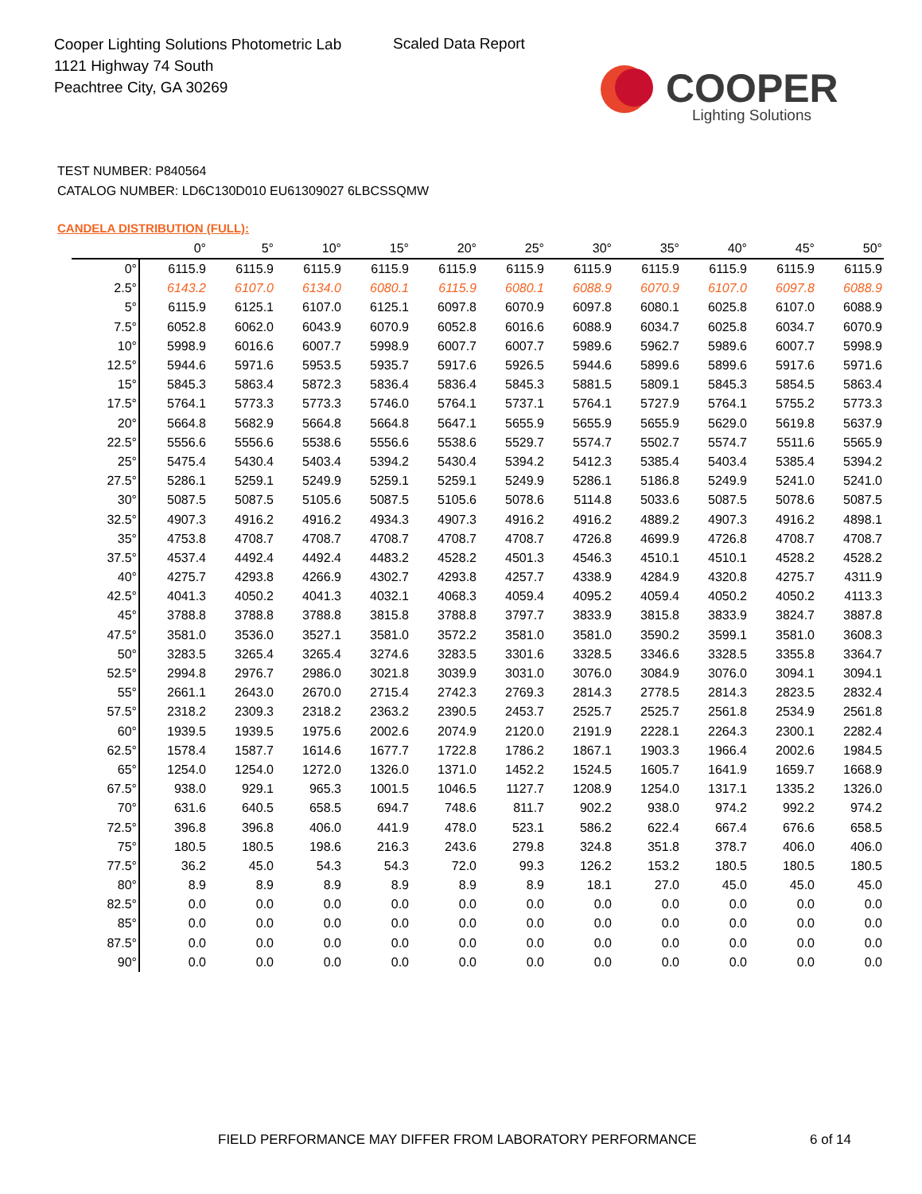Cooper Lighting Solutions Photometric Lab
1121 Highway 74 South
Peachtree City, GA 30269
Scaled Data Report
COOPER
Lighting Solutions
TEST NUMBER: P840564
CATALOG NUMBER: LD6C130D010 EU61309027 6LBCSSQMW
CANDELA DISTRIBUTION (FULL):
| | 0° | 5° | 10° | 15° | 20° | 25° | 30° | 35° | 40° | 45° | 50° |
| --- | --- | --- | --- | --- | --- | --- | --- | --- | --- | --- | --- |
| 0° | 6115.9 | 6115.9 | 6115.9 | 6115.9 | 6115.9 | 6115.9 | 6115.9 | 6115.9 | 6115.9 | 6115.9 | 6115.9 |
| 2.5° | 6143.2 | 6107.0 | 6134.0 | 6080.1 | 6115.9 | 6080.1 | 6088.9 | 6070.9 | 6107.0 | 6097.8 | 6088.9 |
| 5° | 6115.9 | 6125.1 | 6107.0 | 6125.1 | 6097.8 | 6070.9 | 6097.8 | 6080.1 | 6025.8 | 6107.0 | 6088.9 |
| 7.5° | 6052.8 | 6062.0 | 6043.9 | 6070.9 | 6052.8 | 6016.6 | 6088.9 | 6034.7 | 6025.8 | 6034.7 | 6070.9 |
| 10° | 5998.9 | 6016.6 | 6007.7 | 5998.9 | 6007.7 | 6007.7 | 5989.6 | 5962.7 | 5989.6 | 6007.7 | 5998.9 |
| 12.5° | 5944.6 | 5971.6 | 5953.5 | 5935.7 | 5917.6 | 5926.5 | 5944.6 | 5899.6 | 5899.6 | 5917.6 | 5971.6 |
| 15° | 5845.3 | 5863.4 | 5872.3 | 5836.4 | 5836.4 | 5845.3 | 5881.5 | 5809.1 | 5845.3 | 5854.5 | 5863.4 |
| 17.5° | 5764.1 | 5773.3 | 5773.3 | 5746.0 | 5764.1 | 5737.1 | 5764.1 | 5727.9 | 5764.1 | 5755.2 | 5773.3 |
| 20° | 5664.8 | 5682.9 | 5664.8 | 5664.8 | 5647.1 | 5655.9 | 5655.9 | 5655.9 | 5629.0 | 5619.8 | 5637.9 |
| 22.5° | 5556.6 | 5556.6 | 5538.6 | 5556.6 | 5538.6 | 5529.7 | 5574.7 | 5502.7 | 5574.7 | 5511.6 | 5565.9 |
| 25° | 5475.4 | 5430.4 | 5403.4 | 5394.2 | 5430.4 | 5394.2 | 5412.3 | 5385.4 | 5403.4 | 5385.4 | 5394.2 |
| 27.5° | 5286.1 | 5259.1 | 5249.9 | 5259.1 | 5259.1 | 5249.9 | 5286.1 | 5186.8 | 5249.9 | 5241.0 | 5241.0 |
| 30° | 5087.5 | 5087.5 | 5105.6 | 5087.5 | 5105.6 | 5078.6 | 5114.8 | 5033.6 | 5087.5 | 5078.6 | 5087.5 |
| 32.5° | 4907.3 | 4916.2 | 4916.2 | 4934.3 | 4907.3 | 4916.2 | 4916.2 | 4889.2 | 4907.3 | 4916.2 | 4898.1 |
| 35° | 4753.8 | 4708.7 | 4708.7 | 4708.7 | 4708.7 | 4708.7 | 4726.8 | 4699.9 | 4726.8 | 4708.7 | 4708.7 |
| 37.5° | 4537.4 | 4492.4 | 4492.4 | 4483.2 | 4528.2 | 4501.3 | 4546.3 | 4510.1 | 4510.1 | 4528.2 | 4528.2 |
| 40° | 4275.7 | 4293.8 | 4266.9 | 4302.7 | 4293.8 | 4257.7 | 4338.9 | 4284.9 | 4320.8 | 4275.7 | 4311.9 |
| 42.5° | 4041.3 | 4050.2 | 4041.3 | 4032.1 | 4068.3 | 4059.4 | 4095.2 | 4059.4 | 4050.2 | 4050.2 | 4113.3 |
| 45° | 3788.8 | 3788.8 | 3788.8 | 3815.8 | 3788.8 | 3797.7 | 3833.9 | 3815.8 | 3833.9 | 3824.7 | 3887.8 |
| 47.5° | 3581.0 | 3536.0 | 3527.1 | 3581.0 | 3572.2 | 3581.0 | 3581.0 | 3590.2 | 3599.1 | 3581.0 | 3608.3 |
| 50° | 3283.5 | 3265.4 | 3265.4 | 3274.6 | 3283.5 | 3301.6 | 3328.5 | 3346.6 | 3328.5 | 3355.8 | 3364.7 |
| 52.5° | 2994.8 | 2976.7 | 2986.0 | 3021.8 | 3039.9 | 3031.0 | 3076.0 | 3084.9 | 3076.0 | 3094.1 | 3094.1 |
| 55° | 2661.1 | 2643.0 | 2670.0 | 2715.4 | 2742.3 | 2769.3 | 2814.3 | 2778.5 | 2814.3 | 2823.5 | 2832.4 |
| 57.5° | 2318.2 | 2309.3 | 2318.2 | 2363.2 | 2390.5 | 2453.7 | 2525.7 | 2525.7 | 2561.8 | 2534.9 | 2561.8 |
| 60° | 1939.5 | 1939.5 | 1975.6 | 2002.6 | 2074.9 | 2120.0 | 2191.9 | 2228.1 | 2264.3 | 2300.1 | 2282.4 |
| 62.5° | 1578.4 | 1587.7 | 1614.6 | 1677.7 | 1722.8 | 1786.2 | 1867.1 | 1903.3 | 1966.4 | 2002.6 | 1984.5 |
| 65° | 1254.0 | 1254.0 | 1272.0 | 1326.0 | 1371.0 | 1452.2 | 1524.5 | 1605.7 | 1641.9 | 1659.7 | 1668.9 |
| 67.5° | 938.0 | 929.1 | 965.3 | 1001.5 | 1046.5 | 1127.7 | 1208.9 | 1254.0 | 1317.1 | 1335.2 | 1326.0 |
| 70° | 631.6 | 640.5 | 658.5 | 694.7 | 748.6 | 811.7 | 902.2 | 938.0 | 974.2 | 992.2 | 974.2 |
| 72.5° | 396.8 | 396.8 | 406.0 | 441.9 | 478.0 | 523.1 | 586.2 | 622.4 | 667.4 | 676.6 | 658.5 |
| 75° | 180.5 | 180.5 | 198.6 | 216.3 | 243.6 | 279.8 | 324.8 | 351.8 | 378.7 | 406.0 | 406.0 |
| 77.5° | 36.2 | 45.0 | 54.3 | 54.3 | 72.0 | 99.3 | 126.2 | 153.2 | 180.5 | 180.5 | 180.5 |
| 80° | 8.9 | 8.9 | 8.9 | 8.9 | 8.9 | 8.9 | 18.1 | 27.0 | 45.0 | 45.0 | 45.0 |
| 82.5° | 0.0 | 0.0 | 0.0 | 0.0 | 0.0 | 0.0 | 0.0 | 0.0 | 0.0 | 0.0 | 0.0 |
| 85° | 0.0 | 0.0 | 0.0 | 0.0 | 0.0 | 0.0 | 0.0 | 0.0 | 0.0 | 0.0 | 0.0 |
| 87.5° | 0.0 | 0.0 | 0.0 | 0.0 | 0.0 | 0.0 | 0.0 | 0.0 | 0.0 | 0.0 | 0.0 |
| 90° | 0.0 | 0.0 | 0.0 | 0.0 | 0.0 | 0.0 | 0.0 | 0.0 | 0.0 | 0.0 | 0.0 |
FIELD PERFORMANCE MAY DIFFER FROM LABORATORY PERFORMANCE
6 of 14